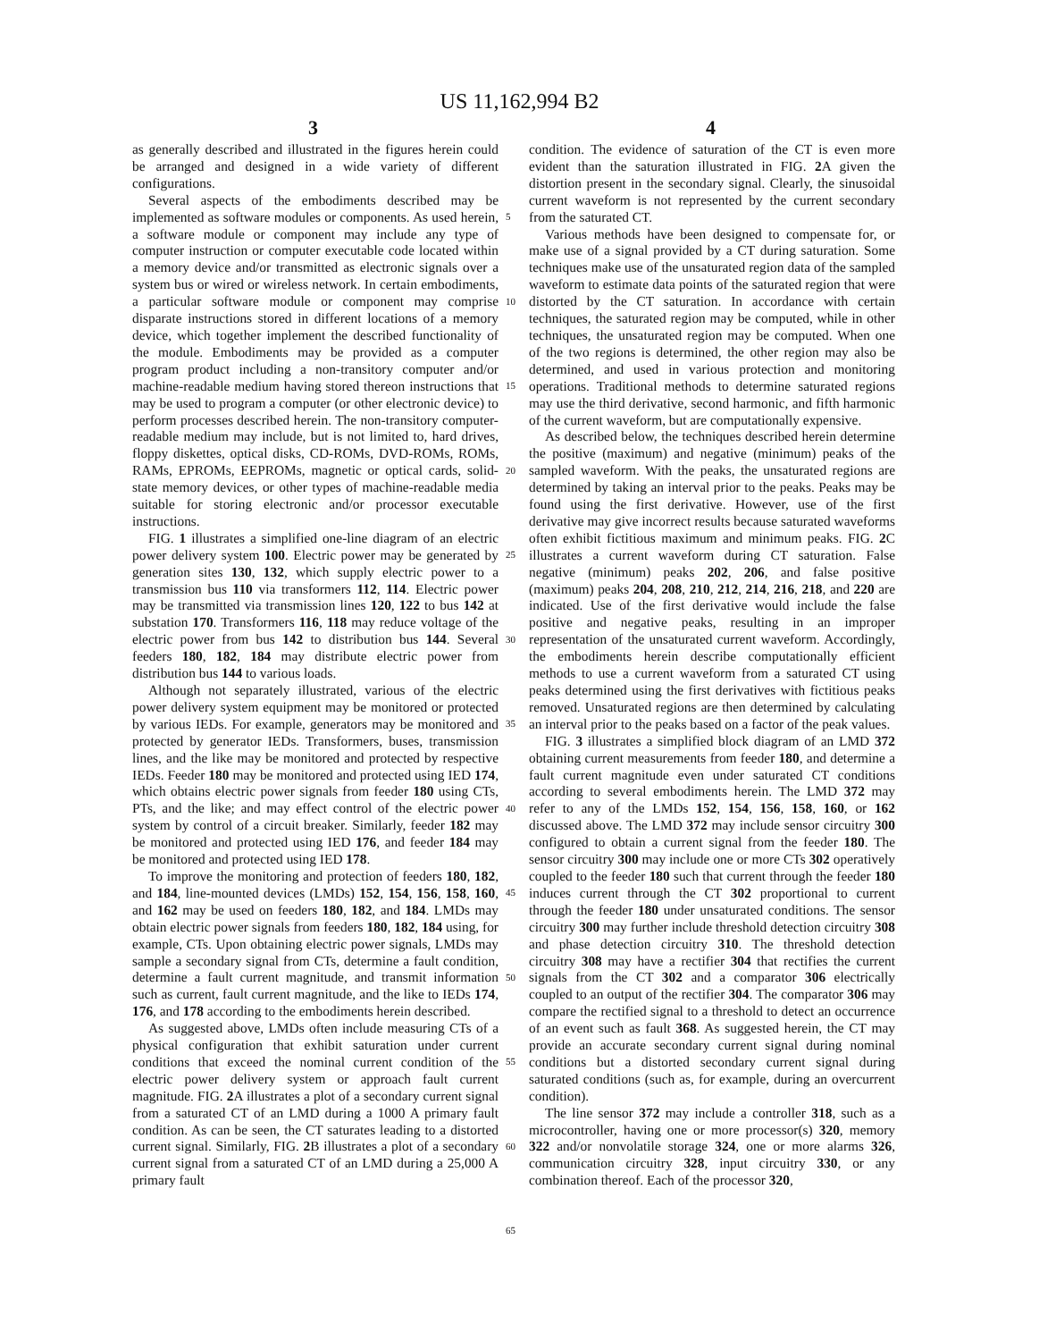US 11,162,994 B2
3 4
as generally described and illustrated in the figures herein could be arranged and designed in a wide variety of different configurations.
Several aspects of the embodiments described may be implemented as software modules or components. As used herein, a software module or component may include any type of computer instruction or computer executable code located within a memory device and/or transmitted as electronic signals over a system bus or wired or wireless network. In certain embodiments, a particular software module or component may comprise disparate instructions stored in different locations of a memory device, which together implement the described functionality of the module. Embodiments may be provided as a computer program product including a non-transitory computer and/or machine-readable medium having stored thereon instructions that may be used to program a computer (or other electronic device) to perform processes described herein. The non-transitory computer-readable medium may include, but is not limited to, hard drives, floppy diskettes, optical disks, CD-ROMs, DVD-ROMs, ROMs, RAMs, EPROMs, EEPROMs, magnetic or optical cards, solid-state memory devices, or other types of machine-readable media suitable for storing electronic and/or processor executable instructions.
FIG. 1 illustrates a simplified one-line diagram of an electric power delivery system 100. Electric power may be generated by generation sites 130, 132, which supply electric power to a transmission bus 110 via transformers 112, 114. Electric power may be transmitted via transmission lines 120, 122 to bus 142 at substation 170. Transformers 116, 118 may reduce voltage of the electric power from bus 142 to distribution bus 144. Several feeders 180, 182, 184 may distribute electric power from distribution bus 144 to various loads.
Although not separately illustrated, various of the electric power delivery system equipment may be monitored or protected by various IEDs. For example, generators may be monitored and protected by generator IEDs. Transformers, buses, transmission lines, and the like may be monitored and protected by respective IEDs. Feeder 180 may be monitored and protected using IED 174, which obtains electric power signals from feeder 180 using CTs, PTs, and the like; and may effect control of the electric power system by control of a circuit breaker. Similarly, feeder 182 may be monitored and protected using IED 176, and feeder 184 may be monitored and protected using IED 178.
To improve the monitoring and protection of feeders 180, 182, and 184, line-mounted devices (LMDs) 152, 154, 156, 158, 160, and 162 may be used on feeders 180, 182, and 184. LMDs may obtain electric power signals from feeders 180, 182, 184 using, for example, CTs. Upon obtaining electric power signals, LMDs may sample a secondary signal from CTs, determine a fault condition, determine a fault current magnitude, and transmit information such as current, fault current magnitude, and the like to IEDs 174, 176, and 178 according to the embodiments herein described.
As suggested above, LMDs often include measuring CTs of a physical configuration that exhibit saturation under current conditions that exceed the nominal current condition of the electric power delivery system or approach fault current magnitude. FIG. 2 A illustrates a plot of a secondary current signal from a saturated CT of an LMD during a 1000 A primary fault condition. As can be seen, the CT saturates leading to a distorted current signal. Similarly, FIG. 2 B illustrates a plot of a secondary current signal from a saturated CT of an LMD during a 25,000 A primary fault
5
10
15
20
25
30
35
40
45
50
55
60
65
condition. The evidence of saturation of the CT is even more evident than the saturation illustrated in FIG. 2 A given the distortion present in the secondary signal. Clearly, the sinusoidal current waveform is not represented by the current secondary from the saturated CT.
Various methods have been designed to compensate for, or make use of a signal provided by a CT during saturation. Some techniques make use of the unsaturated region data of the sampled waveform to estimate data points of the saturated region that were distorted by the CT saturation. In accordance with certain techniques, the saturated region may be computed, while in other techniques, the unsaturated region may be computed. When one of the two regions is determined, the other region may also be determined, and used in various protection and monitoring operations. Traditional methods to determine saturated regions may use the third derivative, second harmonic, and fifth harmonic of the current waveform, but are computationally expensive.
As described below, the techniques described herein determine the positive (maximum) and negative (minimum) peaks of the sampled waveform. With the peaks, the unsaturated regions are determined by taking an interval prior to the peaks. Peaks may be found using the first derivative. However, use of the first derivative may give incorrect results because saturated waveforms often exhibit fictitious maximum and minimum peaks. FIG. 2 C illustrates a current waveform during CT saturation. False negative (minimum) peaks 202, 206, and false positive (maximum) peaks 204, 208, 210, 212, 214, 216, 218, and 220 are indicated. Use of the first derivative would include the false positive and negative peaks, resulting in an improper representation of the unsaturated current waveform. Accordingly, the embodiments herein describe computationally efficient methods to use a current waveform from a saturated CT using peaks determined using the first derivatives with fictitious peaks removed. Unsaturated regions are then determined by calculating an interval prior to the peaks based on a factor of the peak values.
FIG. 3 illustrates a simplified block diagram of an LMD 372 obtaining current measurements from feeder 180, and determine a fault current magnitude even under saturated CT conditions according to several embodiments herein. The LMD 372 may refer to any of the LMDs 152, 154, 156, 158, 160, or 162 discussed above. The LMD 372 may include sensor circuitry 300 configured to obtain a current signal from the feeder 180. The sensor circuitry 300 may include one or more CTs 302 operatively coupled to the feeder 180 such that current through the feeder 180 induces current through the CT 302 proportional to current through the feeder 180 under unsaturated conditions. The sensor circuitry 300 may further include threshold detection circuitry 308 and phase detection circuitry 310. The threshold detection circuitry 308 may have a rectifier 304 that rectifies the current signals from the CT 302 and a comparator 306 electrically coupled to an output of the rectifier 304. The comparator 306 may compare the rectified signal to a threshold to detect an occurrence of an event such as fault 368. As suggested herein, the CT may provide an accurate secondary current signal during nominal conditions but a distorted secondary current signal during saturated conditions (such as, for example, during an overcurrent condition).
The line sensor 372 may include a controller 318, such as a microcontroller, having one or more processor(s) 320, memory 322 and/or nonvolatile storage 324, one or more alarms 326, communication circuitry 328, input circuitry 330, or any combination thereof. Each of the processor 320,